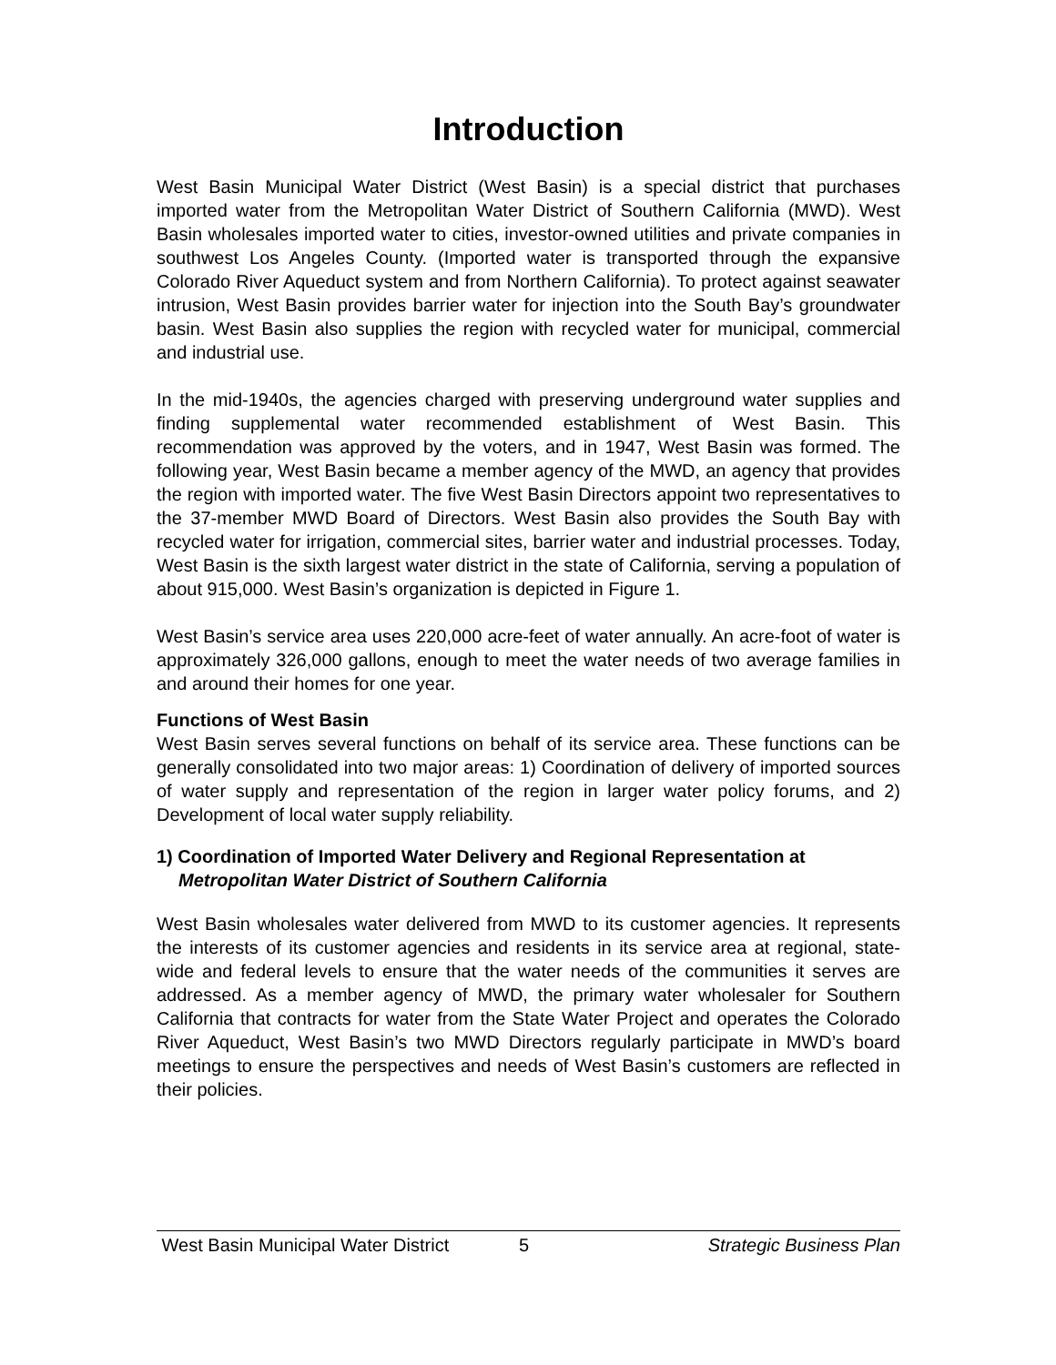Introduction
West Basin Municipal Water District (West Basin) is a special district that purchases imported water from the Metropolitan Water District of Southern California (MWD). West Basin wholesales imported water to cities, investor-owned utilities and private companies in southwest Los Angeles County. (Imported water is transported through the expansive Colorado River Aqueduct system and from Northern California). To protect against seawater intrusion, West Basin provides barrier water for injection into the South Bay’s groundwater basin. West Basin also supplies the region with recycled water for municipal, commercial and industrial use.
In the mid-1940s, the agencies charged with preserving underground water supplies and finding supplemental water recommended establishment of West Basin. This recommendation was approved by the voters, and in 1947, West Basin was formed. The following year, West Basin became a member agency of the MWD, an agency that provides the region with imported water. The five West Basin Directors appoint two representatives to the 37-member MWD Board of Directors. West Basin also provides the South Bay with recycled water for irrigation, commercial sites, barrier water and industrial processes. Today, West Basin is the sixth largest water district in the state of California, serving a population of about 915,000. West Basin’s organization is depicted in Figure 1.
West Basin’s service area uses 220,000 acre-feet of water annually. An acre-foot of water is approximately 326,000 gallons, enough to meet the water needs of two average families in and around their homes for one year.
Functions of West Basin
West Basin serves several functions on behalf of its service area. These functions can be generally consolidated into two major areas: 1) Coordination of delivery of imported sources of water supply and representation of the region in larger water policy forums, and 2) Development of local water supply reliability.
1) Coordination of Imported Water Delivery and Regional Representation at Metropolitan Water District of Southern California
West Basin wholesales water delivered from MWD to its customer agencies. It represents the interests of its customer agencies and residents in its service area at regional, state-wide and federal levels to ensure that the water needs of the communities it serves are addressed. As a member agency of MWD, the primary water wholesaler for Southern California that contracts for water from the State Water Project and operates the Colorado River Aqueduct, West Basin’s two MWD Directors regularly participate in MWD’s board meetings to ensure the perspectives and needs of West Basin’s customers are reflected in their policies.
West Basin Municipal Water District 5 Strategic Business Plan